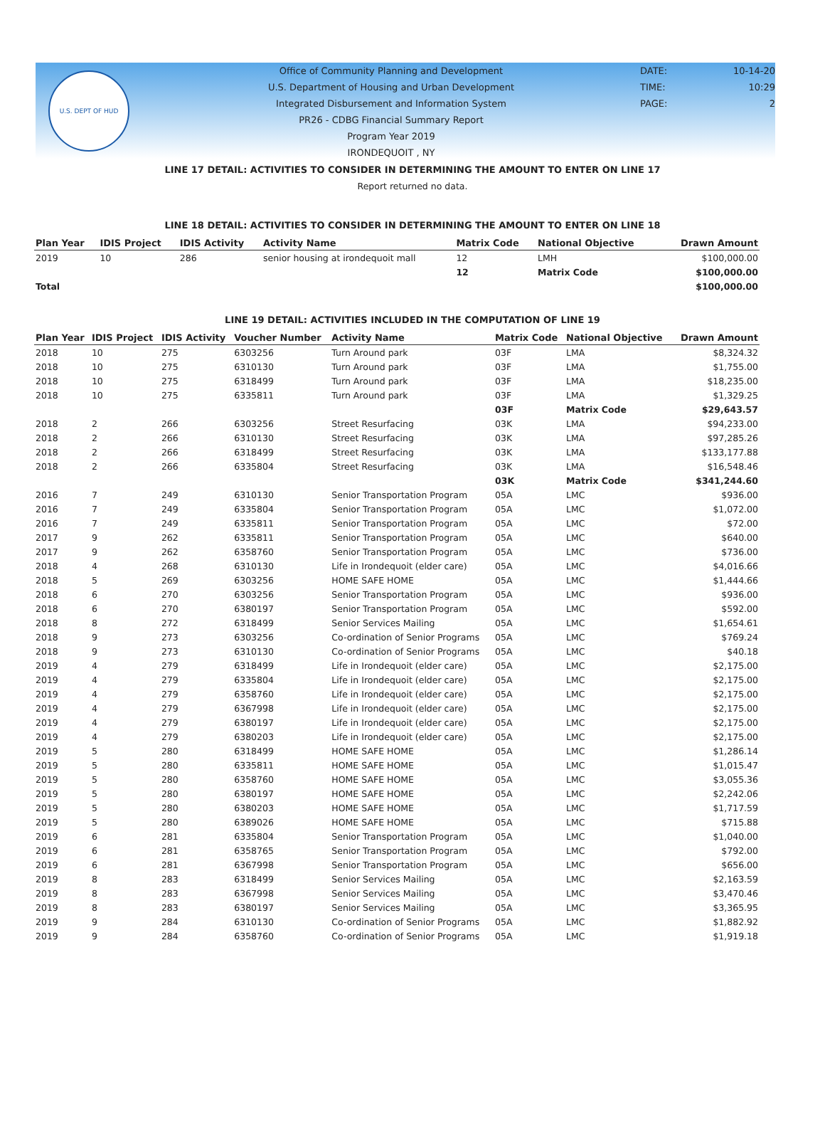U.S. DEPT OF HUD
Office of Community Planning and Development
U.S. Department of Housing and Urban Development
Integrated Disbursement and Information System
PR26 - CDBG Financial Summary Report
Program Year 2019
IRONDEQUOIT , NY
DATE: 10-14-20
TIME: 10:29
PAGE: 2
LINE 17 DETAIL: ACTIVITIES TO CONSIDER IN DETERMINING THE AMOUNT TO ENTER ON LINE 17
Report returned no data.
LINE 18 DETAIL: ACTIVITIES TO CONSIDER IN DETERMINING THE AMOUNT TO ENTER ON LINE 18
| Plan Year | IDIS Project | IDIS Activity | Activity Name | Matrix Code | National Objective | Drawn Amount |
| --- | --- | --- | --- | --- | --- | --- |
| 2019 | 10 | 286 | senior housing at irondequoit mall | 12 | LMH | $100,000.00 |
| | | | | 12 | Matrix Code | $100,000.00 |
| Total | | | | | | $100,000.00 |
LINE 19 DETAIL: ACTIVITIES INCLUDED IN THE COMPUTATION OF LINE 19
| Plan Year | IDIS Project | IDIS Activity | Voucher Number | Activity Name | Matrix Code | National Objective | Drawn Amount |
| --- | --- | --- | --- | --- | --- | --- | --- |
| 2018 | 10 | 275 | 6303256 | Turn Around park | 03F | LMA | $8,324.32 |
| 2018 | 10 | 275 | 6310130 | Turn Around park | 03F | LMA | $1,755.00 |
| 2018 | 10 | 275 | 6318499 | Turn Around park | 03F | LMA | $18,235.00 |
| 2018 | 10 | 275 | 6335811 | Turn Around park | 03F | LMA | $1,329.25 |
| | | | | | 03F | Matrix Code | $29,643.57 |
| 2018 | 2 | 266 | 6303256 | Street Resurfacing | 03K | LMA | $94,233.00 |
| 2018 | 2 | 266 | 6310130 | Street Resurfacing | 03K | LMA | $97,285.26 |
| 2018 | 2 | 266 | 6318499 | Street Resurfacing | 03K | LMA | $133,177.88 |
| 2018 | 2 | 266 | 6335804 | Street Resurfacing | 03K | LMA | $16,548.46 |
| | | | | | 03K | Matrix Code | $341,244.60 |
| 2016 | 7 | 249 | 6310130 | Senior Transportation Program | 05A | LMC | $936.00 |
| 2016 | 7 | 249 | 6335804 | Senior Transportation Program | 05A | LMC | $1,072.00 |
| 2016 | 7 | 249 | 6335811 | Senior Transportation Program | 05A | LMC | $72.00 |
| 2017 | 9 | 262 | 6335811 | Senior Transportation Program | 05A | LMC | $640.00 |
| 2017 | 9 | 262 | 6358760 | Senior Transportation Program | 05A | LMC | $736.00 |
| 2018 | 4 | 268 | 6310130 | Life in Irondequoit (elder care) | 05A | LMC | $4,016.66 |
| 2018 | 5 | 269 | 6303256 | HOME SAFE HOME | 05A | LMC | $1,444.66 |
| 2018 | 6 | 270 | 6303256 | Senior Transportation Program | 05A | LMC | $936.00 |
| 2018 | 6 | 270 | 6380197 | Senior Transportation Program | 05A | LMC | $592.00 |
| 2018 | 8 | 272 | 6318499 | Senior Services Mailing | 05A | LMC | $1,654.61 |
| 2018 | 9 | 273 | 6303256 | Co-ordination of Senior Programs | 05A | LMC | $769.24 |
| 2018 | 9 | 273 | 6310130 | Co-ordination of Senior Programs | 05A | LMC | $40.18 |
| 2019 | 4 | 279 | 6318499 | Life in Irondequoit (elder care) | 05A | LMC | $2,175.00 |
| 2019 | 4 | 279 | 6335804 | Life in Irondequoit (elder care) | 05A | LMC | $2,175.00 |
| 2019 | 4 | 279 | 6358760 | Life in Irondequoit (elder care) | 05A | LMC | $2,175.00 |
| 2019 | 4 | 279 | 6367998 | Life in Irondequoit (elder care) | 05A | LMC | $2,175.00 |
| 2019 | 4 | 279 | 6380197 | Life in Irondequoit (elder care) | 05A | LMC | $2,175.00 |
| 2019 | 4 | 279 | 6380203 | Life in Irondequoit (elder care) | 05A | LMC | $2,175.00 |
| 2019 | 5 | 280 | 6318499 | HOME SAFE HOME | 05A | LMC | $1,286.14 |
| 2019 | 5 | 280 | 6335811 | HOME SAFE HOME | 05A | LMC | $1,015.47 |
| 2019 | 5 | 280 | 6358760 | HOME SAFE HOME | 05A | LMC | $3,055.36 |
| 2019 | 5 | 280 | 6380197 | HOME SAFE HOME | 05A | LMC | $2,242.06 |
| 2019 | 5 | 280 | 6380203 | HOME SAFE HOME | 05A | LMC | $1,717.59 |
| 2019 | 5 | 280 | 6389026 | HOME SAFE HOME | 05A | LMC | $715.88 |
| 2019 | 6 | 281 | 6335804 | Senior Transportation Program | 05A | LMC | $1,040.00 |
| 2019 | 6 | 281 | 6358765 | Senior Transportation Program | 05A | LMC | $792.00 |
| 2019 | 6 | 281 | 6367998 | Senior Transportation Program | 05A | LMC | $656.00 |
| 2019 | 8 | 283 | 6318499 | Senior Services Mailing | 05A | LMC | $2,163.59 |
| 2019 | 8 | 283 | 6367998 | Senior Services Mailing | 05A | LMC | $3,470.46 |
| 2019 | 8 | 283 | 6380197 | Senior Services Mailing | 05A | LMC | $3,365.95 |
| 2019 | 9 | 284 | 6310130 | Co-ordination of Senior Programs | 05A | LMC | $1,882.92 |
| 2019 | 9 | 284 | 6358760 | Co-ordination of Senior Programs | 05A | LMC | $1,919.18 |